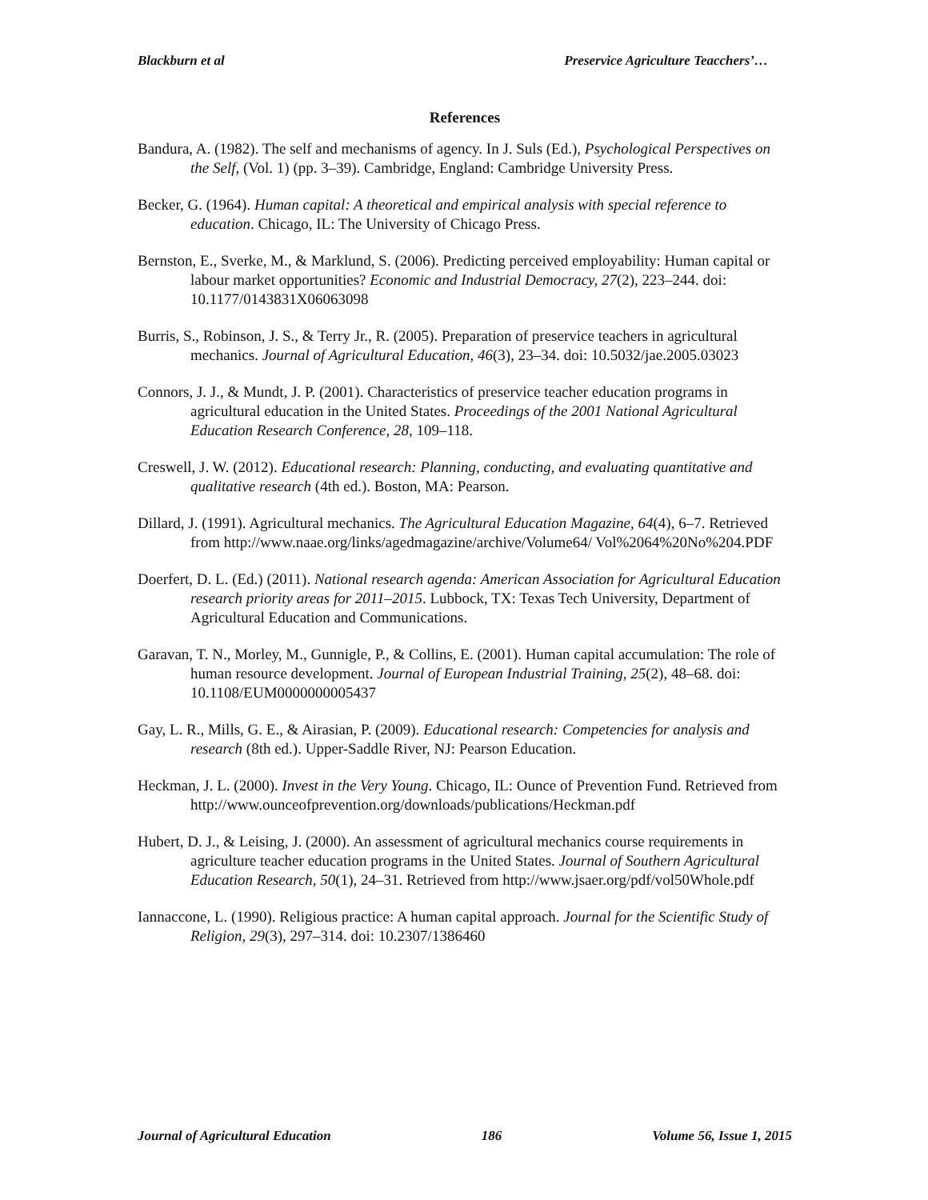Blackburn et al Preservice Agriculture Teacchers’…
References
Bandura, A. (1982). The self and mechanisms of agency. In J. Suls (Ed.), Psychological Perspectives on the Self, (Vol. 1) (pp. 3–39). Cambridge, England: Cambridge University Press.
Becker, G. (1964). Human capital: A theoretical and empirical analysis with special reference to education. Chicago, IL: The University of Chicago Press.
Bernston, E., Sverke, M., & Marklund, S. (2006). Predicting perceived employability: Human capital or labour market opportunities? Economic and Industrial Democracy, 27(2), 223–244. doi: 10.1177/0143831X06063098
Burris, S., Robinson, J. S., & Terry Jr., R. (2005). Preparation of preservice teachers in agricultural mechanics. Journal of Agricultural Education, 46(3), 23–34. doi: 10.5032/jae.2005.03023
Connors, J. J., & Mundt, J. P. (2001). Characteristics of preservice teacher education programs in agricultural education in the United States. Proceedings of the 2001 National Agricultural Education Research Conference, 28, 109–118.
Creswell, J. W. (2012). Educational research: Planning, conducting, and evaluating quantitative and qualitative research (4th ed.). Boston, MA: Pearson.
Dillard, J. (1991). Agricultural mechanics. The Agricultural Education Magazine, 64(4), 6–7. Retrieved from http://www.naae.org/links/agedmagazine/archive/Volume64/ Vol%2064%20No%204.PDF
Doerfert, D. L. (Ed.) (2011). National research agenda: American Association for Agricultural Education research priority areas for 2011–2015. Lubbock, TX: Texas Tech University, Department of Agricultural Education and Communications.
Garavan, T. N., Morley, M., Gunnigle, P., & Collins, E. (2001). Human capital accumulation: The role of human resource development. Journal of European Industrial Training, 25(2), 48–68. doi: 10.1108/EUM0000000005437
Gay, L. R., Mills, G. E., & Airasian, P. (2009). Educational research: Competencies for analysis and research (8th ed.). Upper-Saddle River, NJ: Pearson Education.
Heckman, J. L. (2000). Invest in the Very Young. Chicago, IL: Ounce of Prevention Fund. Retrieved from http://www.ounceofprevention.org/downloads/publications/Heckman.pdf
Hubert, D. J., & Leising, J. (2000). An assessment of agricultural mechanics course requirements in agriculture teacher education programs in the United States. Journal of Southern Agricultural Education Research, 50(1), 24–31. Retrieved from http://www.jsaer.org/pdf/vol50Whole.pdf
Iannaccone, L. (1990). Religious practice: A human capital approach. Journal for the Scientific Study of Religion, 29(3), 297–314. doi: 10.2307/1386460
Journal of Agricultural Education 186 Volume 56, Issue 1, 2015